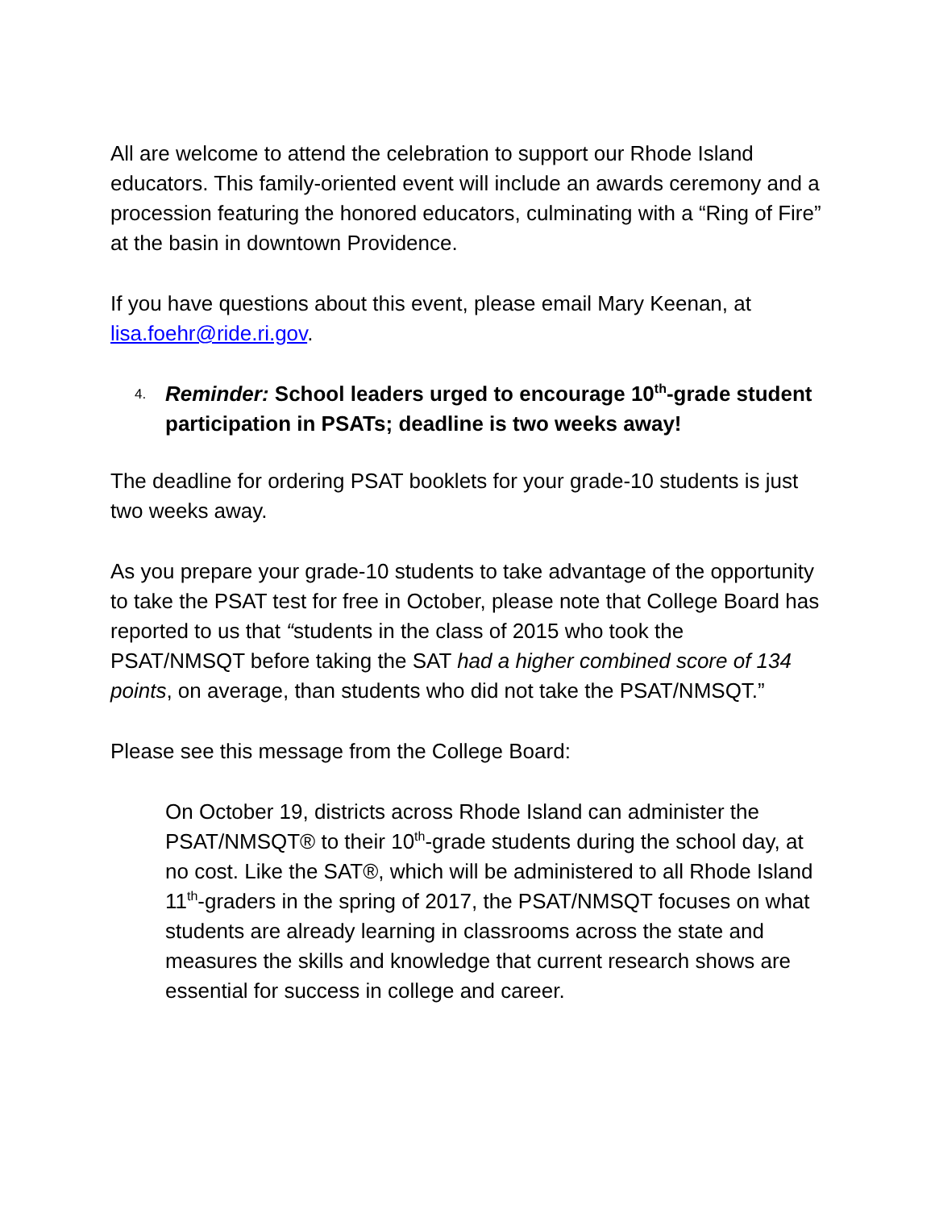All are welcome to attend the celebration to support our Rhode Island educators. This family-oriented event will include an awards ceremony and a procession featuring the honored educators, culminating with a “Ring of Fire” at the basin in downtown Providence.
If you have questions about this event, please email Mary Keenan, at lisa.foehr@ride.ri.gov.
4. Reminder: School leaders urged to encourage 10<sup>th</sup>-grade student participation in PSATs; deadline is two weeks away!
The deadline for ordering PSAT booklets for your grade-10 students is just two weeks away.
As you prepare your grade-10 students to take advantage of the opportunity to take the PSAT test for free in October, please note that College Board has reported to us that “students in the class of 2015 who took the PSAT/NMSQT before taking the SAT had a higher combined score of 134 points, on average, than students who did not take the PSAT/NMSQT.”
Please see this message from the College Board:
On October 19, districts across Rhode Island can administer the PSAT/NMSQT® to their 10<sup>th</sup>-grade students during the school day, at no cost. Like the SAT®, which will be administered to all Rhode Island 11<sup>th</sup>-graders in the spring of 2017, the PSAT/NMSQT focuses on what students are already learning in classrooms across the state and measures the skills and knowledge that current research shows are essential for success in college and career.